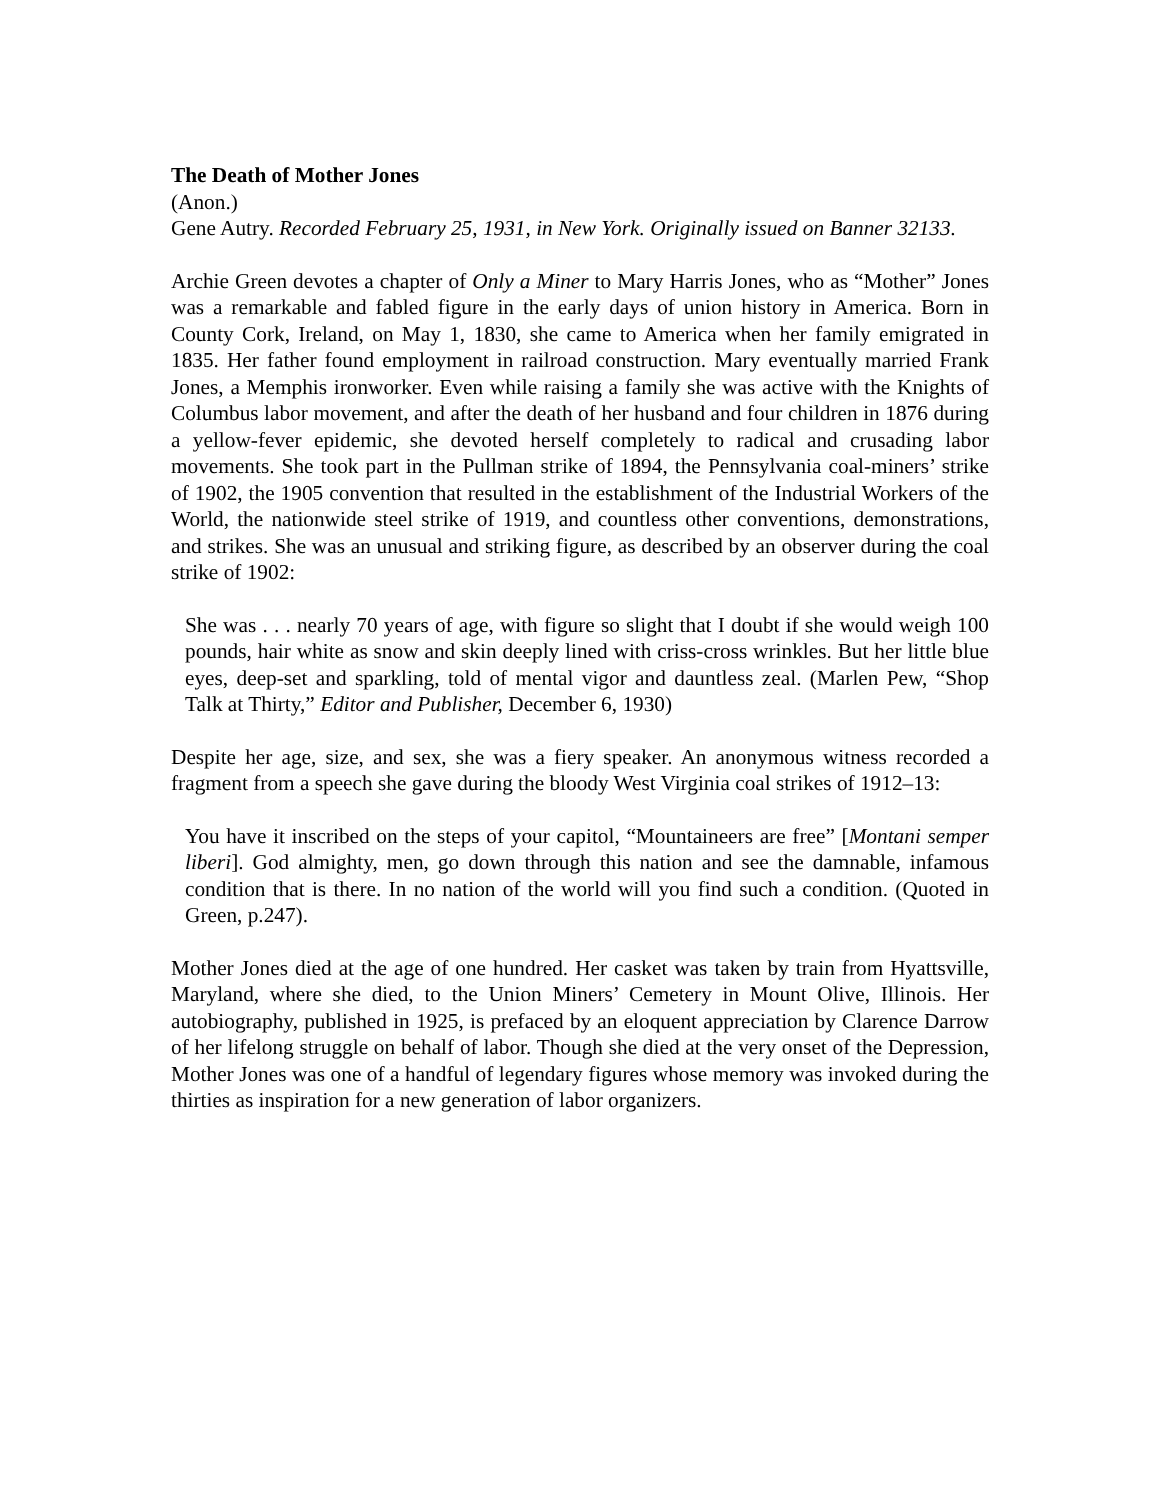The Death of Mother Jones
(Anon.)
Gene Autry. Recorded February 25, 1931, in New York. Originally issued on Banner 32133.
Archie Green devotes a chapter of Only a Miner to Mary Harris Jones, who as “Mother” Jones was a remarkable and fabled figure in the early days of union history in America. Born in County Cork, Ireland, on May 1, 1830, she came to America when her family emigrated in 1835. Her father found employment in railroad construction. Mary eventually married Frank Jones, a Memphis ironworker. Even while raising a family she was active with the Knights of Columbus labor movement, and after the death of her husband and four children in 1876 during a yellow-fever epidemic, she devoted herself completely to radical and crusading labor movements. She took part in the Pullman strike of 1894, the Pennsylvania coal-miners’ strike of 1902, the 1905 convention that resulted in the establishment of the Industrial Workers of the World, the nationwide steel strike of 1919, and countless other conventions, demonstrations, and strikes. She was an unusual and striking figure, as described by an observer during the coal strike of 1902:
She was . . . nearly 70 years of age, with figure so slight that I doubt if she would weigh 100 pounds, hair white as snow and skin deeply lined with criss-cross wrinkles. But her little blue eyes, deep-set and sparkling, told of mental vigor and dauntless zeal. (Marlen Pew, “Shop Talk at Thirty,” Editor and Publisher, December 6, 1930)
Despite her age, size, and sex, she was a fiery speaker. An anonymous witness recorded a fragment from a speech she gave during the bloody West Virginia coal strikes of 1912–13:
You have it inscribed on the steps of your capitol, “Mountaineers are free” [Montani semper liberi]. God almighty, men, go down through this nation and see the damnable, infamous condition that is there. In no nation of the world will you find such a condition. (Quoted in Green, p.247).
Mother Jones died at the age of one hundred. Her casket was taken by train from Hyattsville, Maryland, where she died, to the Union Miners’ Cemetery in Mount Olive, Illinois. Her autobiography, published in 1925, is prefaced by an eloquent appreciation by Clarence Darrow of her lifelong struggle on behalf of labor. Though she died at the very onset of the Depression, Mother Jones was one of a handful of legendary figures whose memory was invoked during the thirties as inspiration for a new generation of labor organizers.